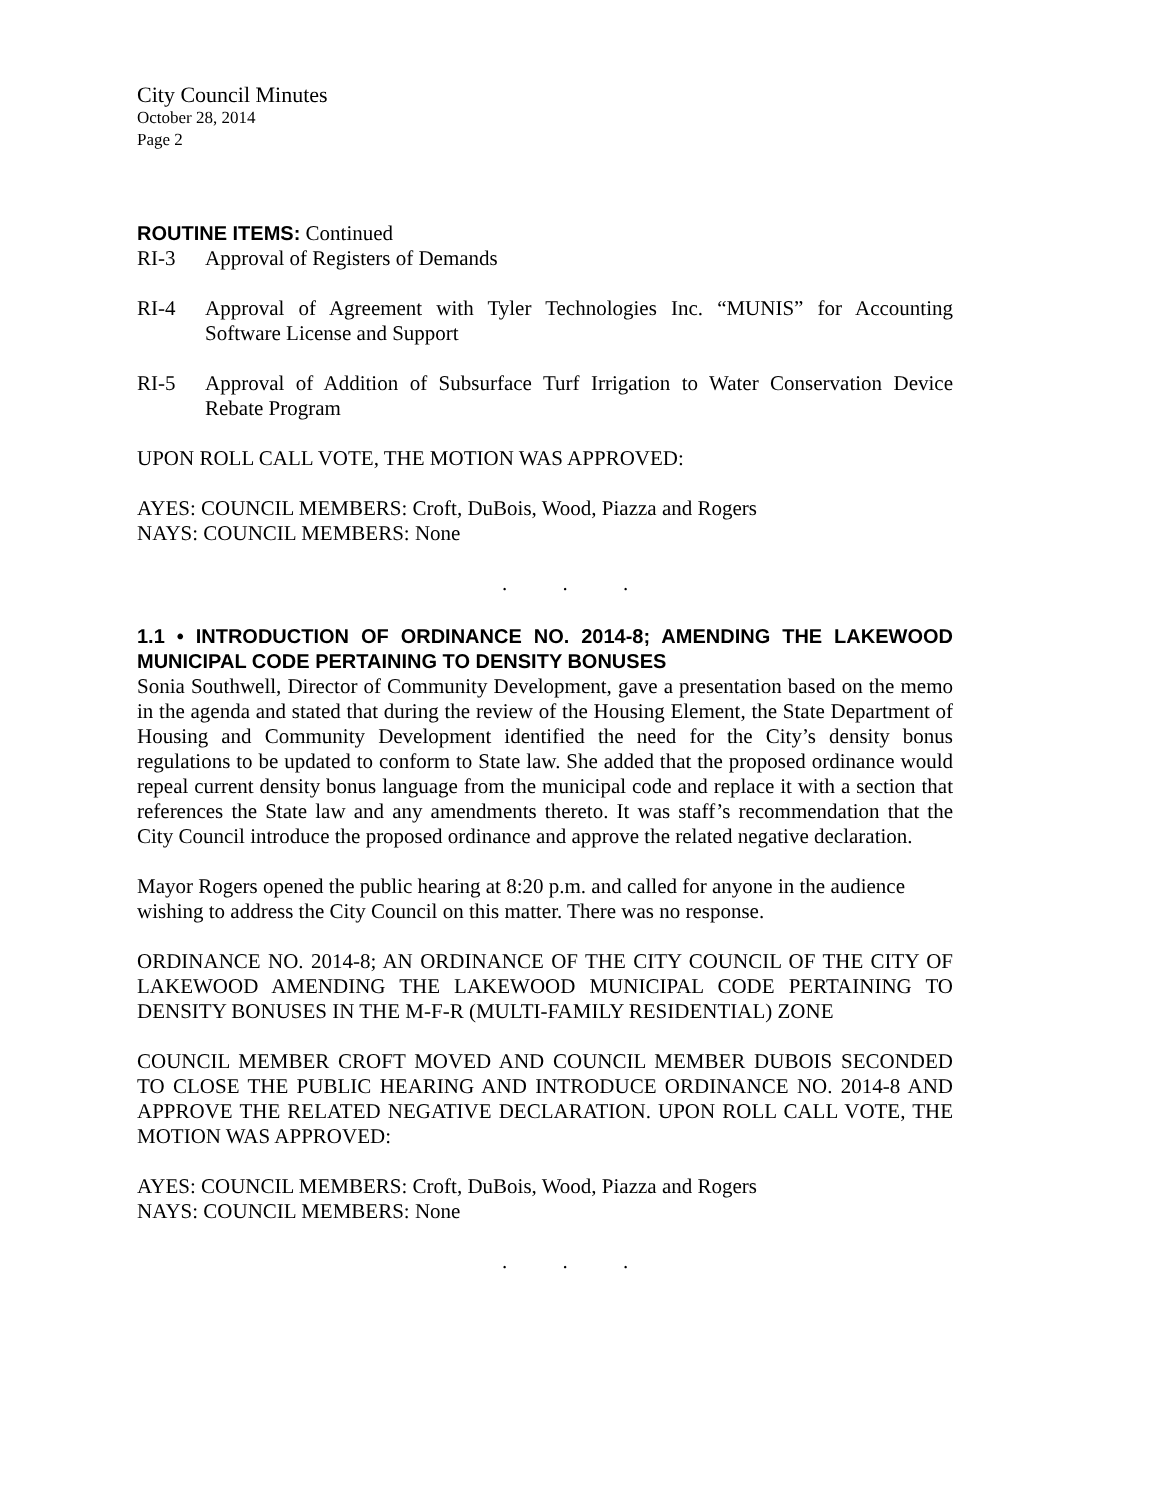City Council Minutes
October 28, 2014
Page 2
ROUTINE ITEMS: Continued
RI-3 Approval of Registers of Demands
RI-4 Approval of Agreement with Tyler Technologies Inc. “MUNIS” for Accounting Software License and Support
RI-5 Approval of Addition of Subsurface Turf Irrigation to Water Conservation Device Rebate Program
UPON ROLL CALL VOTE, THE MOTION WAS APPROVED:
AYES: COUNCIL MEMBERS: Croft, DuBois, Wood, Piazza and Rogers
NAYS: COUNCIL MEMBERS: None
. . .
1.1 • INTRODUCTION OF ORDINANCE NO. 2014-8; AMENDING THE LAKEWOOD MUNICIPAL CODE PERTAINING TO DENSITY BONUSES
Sonia Southwell, Director of Community Development, gave a presentation based on the memo in the agenda and stated that during the review of the Housing Element, the State Department of Housing and Community Development identified the need for the City’s density bonus regulations to be updated to conform to State law. She added that the proposed ordinance would repeal current density bonus language from the municipal code and replace it with a section that references the State law and any amendments thereto. It was staff’s recommendation that the City Council introduce the proposed ordinance and approve the related negative declaration.
Mayor Rogers opened the public hearing at 8:20 p.m. and called for anyone in the audience wishing to address the City Council on this matter. There was no response.
ORDINANCE NO. 2014-8; AN ORDINANCE OF THE CITY COUNCIL OF THE CITY OF LAKEWOOD AMENDING THE LAKEWOOD MUNICIPAL CODE PERTAINING TO DENSITY BONUSES IN THE M-F-R (MULTI-FAMILY RESIDENTIAL) ZONE
COUNCIL MEMBER CROFT MOVED AND COUNCIL MEMBER DUBOIS SECONDED TO CLOSE THE PUBLIC HEARING AND INTRODUCE ORDINANCE NO. 2014-8 AND APPROVE THE RELATED NEGATIVE DECLARATION. UPON ROLL CALL VOTE, THE MOTION WAS APPROVED:
AYES: COUNCIL MEMBERS: Croft, DuBois, Wood, Piazza and Rogers
NAYS: COUNCIL MEMBERS: None
. . .